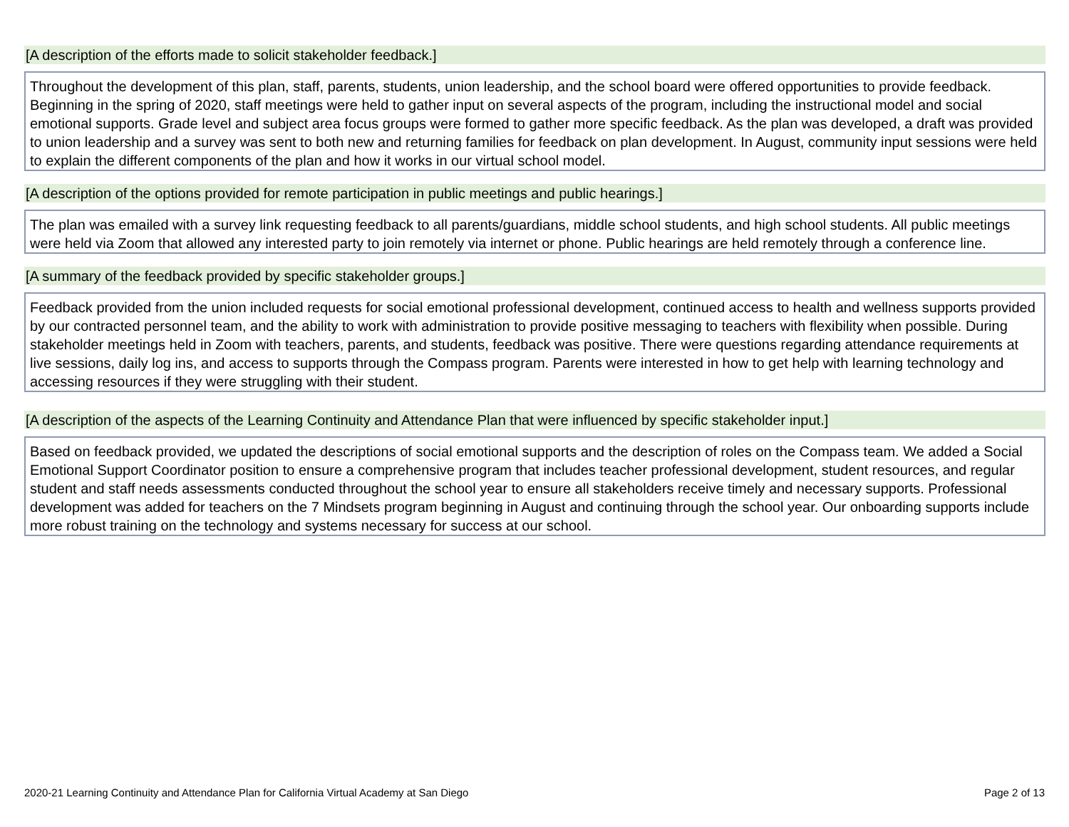[A description of the efforts made to solicit stakeholder feedback.]
Throughout the development of this plan, staff, parents, students, union leadership, and the school board were offered opportunities to provide feedback. Beginning in the spring of 2020, staff meetings were held to gather input on several aspects of the program, including the instructional model and social emotional supports. Grade level and subject area focus groups were formed to gather more specific feedback. As the plan was developed, a draft was provided to union leadership and a survey was sent to both new and returning families for feedback on plan development. In August, community input sessions were held to explain the different components of the plan and how it works in our virtual school model.
[A description of the options provided for remote participation in public meetings and public hearings.]
The plan was emailed with a survey link requesting feedback to all parents/guardians, middle school students, and high school students. All public meetings were held via Zoom that allowed any interested party to join remotely via internet or phone. Public hearings are held remotely through a conference line.
[A summary of the feedback provided by specific stakeholder groups.]
Feedback provided from the union included requests for social emotional professional development, continued access to health and wellness supports provided by our contracted personnel team, and the ability to work with administration to provide positive messaging to teachers with flexibility when possible. During stakeholder meetings held in Zoom with teachers, parents, and students, feedback was positive. There were questions regarding attendance requirements at live sessions, daily log ins, and access to supports through the Compass program. Parents were interested in how to get help with learning technology and accessing resources if they were struggling with their student.
[A description of the aspects of the Learning Continuity and Attendance Plan that were influenced by specific stakeholder input.]
Based on feedback provided, we updated the descriptions of social emotional supports and the description of roles on the Compass team. We added a Social Emotional Support Coordinator position to ensure a comprehensive program that includes teacher professional development, student resources, and regular student and staff needs assessments conducted throughout the school year to ensure all stakeholders receive timely and necessary supports. Professional development was added for teachers on the 7 Mindsets program beginning in August and continuing through the school year. Our onboarding supports include more robust training on the technology and systems necessary for success at our school.
2020-21 Learning Continuity and Attendance Plan for California Virtual Academy at San Diego Page 2 of 13